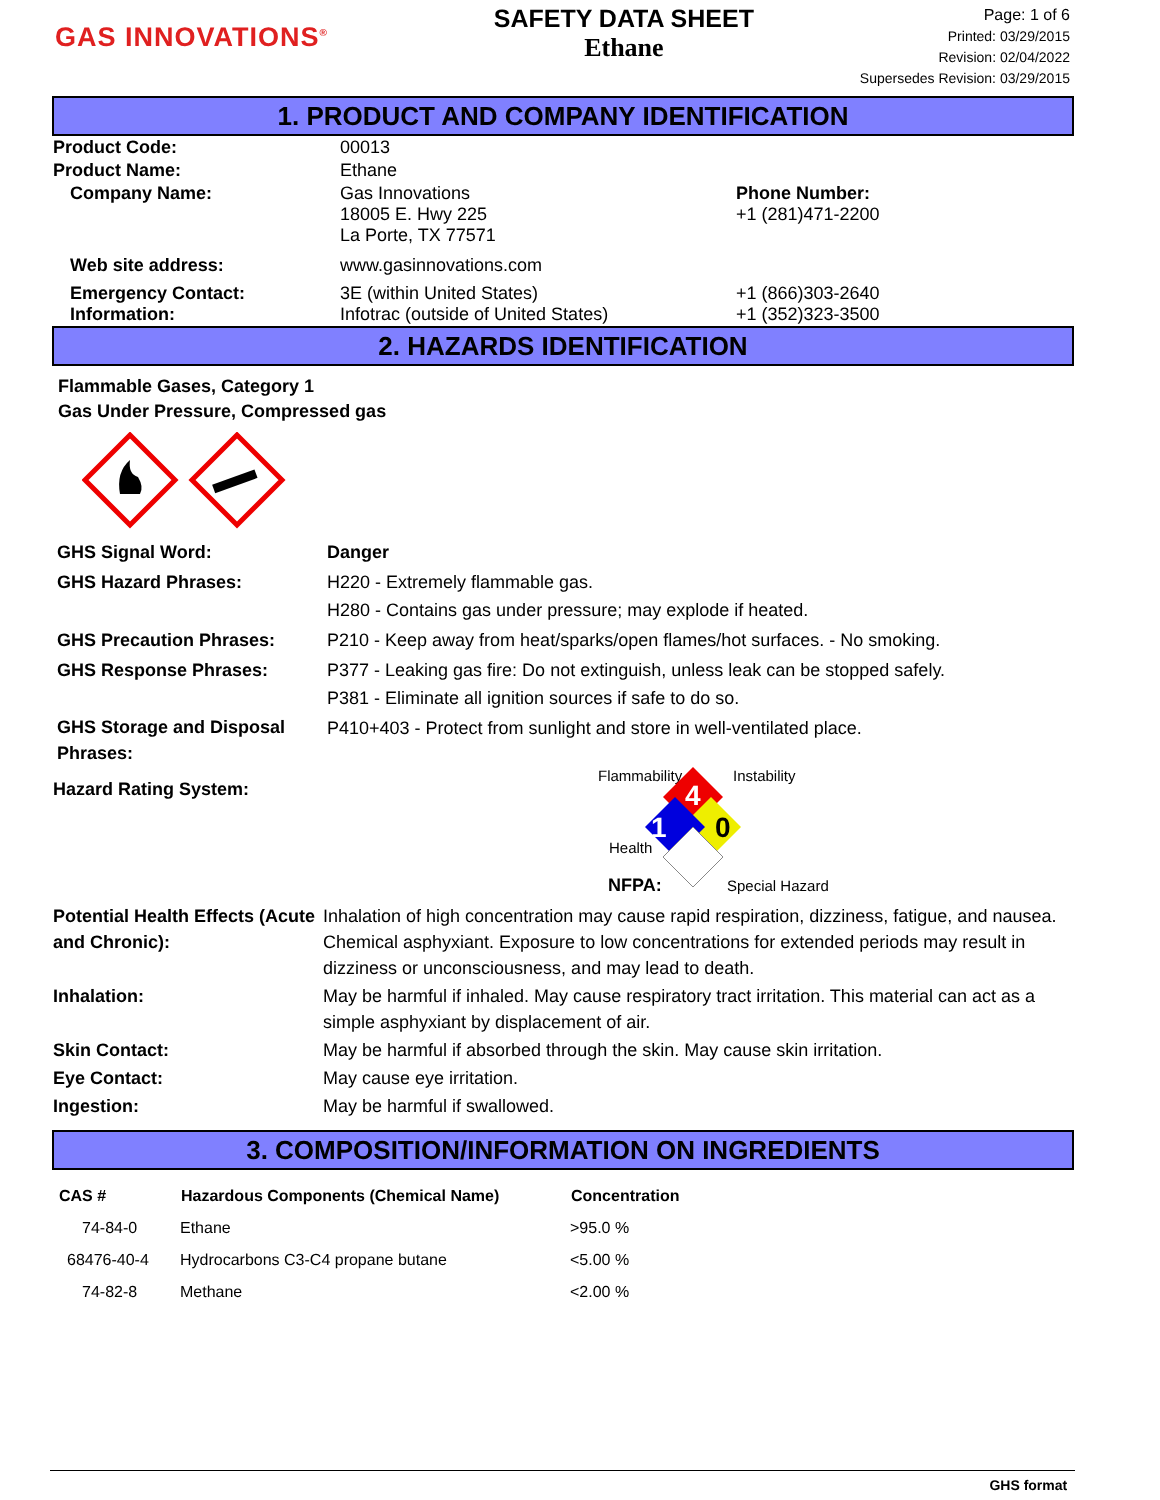GAS INNOVATIONS<sup>®</sup>
SAFETY DATA SHEET
Ethane
Page: 1 of 6
Printed: 03/29/2015
Revision: 02/04/2022
Supersedes Revision: 03/29/2015
1. PRODUCT AND COMPANY IDENTIFICATION
| Product Code: | 00013 | |
| Product Name: | Ethane | |
| Company Name: | Gas Innovations 18005 E. Hwy 225 La Porte, TX 77571 | Phone Number: +1 (281)471-2200 |
| Web site address: | www.gasinnovations.com | |
| Emergency Contact: Information: | 3E (within United States) Infotrac (outside of United States) | +1 (866)303-2640 +1 (352)323-3500 |
2. HAZARDS IDENTIFICATION
Flammable Gases, Category 1
Gas Under Pressure, Compressed gas
| GHS Signal Word: | Danger |
| GHS Hazard Phrases: | H220 - Extremely flammable gas. H280 - Contains gas under pressure; may explode if heated. |
| GHS Precaution Phrases: | P210 - Keep away from heat/sparks/open flames/hot surfaces. - No smoking. |
| GHS Response Phrases: | P377 - Leaking gas fire: Do not extinguish, unless leak can be stopped safely. P381 - Eliminate all ignition sources if safe to do so. |
| GHS Storage and Disposal Phrases: | P410+403 - Protect from sunlight and store in well-ventilated place. |
Hazard Rating System:
Flammability Instability
4
0
1
Health
NFPA: Special Hazard
| Potential Health Effects (Acute and Chronic): | Inhalation of high concentration may cause rapid respiration, dizziness, fatigue, and nausea. Chemical asphyxiant. Exposure to low concentrations for extended periods may result in dizziness or unconsciousness, and may lead to death. |
| Inhalation: | May be harmful if inhaled. May cause respiratory tract irritation. This material can act as a simple asphyxiant by displacement of air. |
| Skin Contact: | May be harmful if absorbed through the skin. May cause skin irritation. |
| Eye Contact: | May cause eye irritation. |
| Ingestion: | May be harmful if swallowed. |
3. COMPOSITION/INFORMATION ON INGREDIENTS
| CAS # | Hazardous Components (Chemical Name) | Concentration |
| --- | --- | --- |
| 74-84-0 | Ethane | >95.0 % |
| 68476-40-4 | Hydrocarbons C3-C4 propane butane | <5.00 % |
| 74-82-8 | Methane | <2.00 % |
GHS format